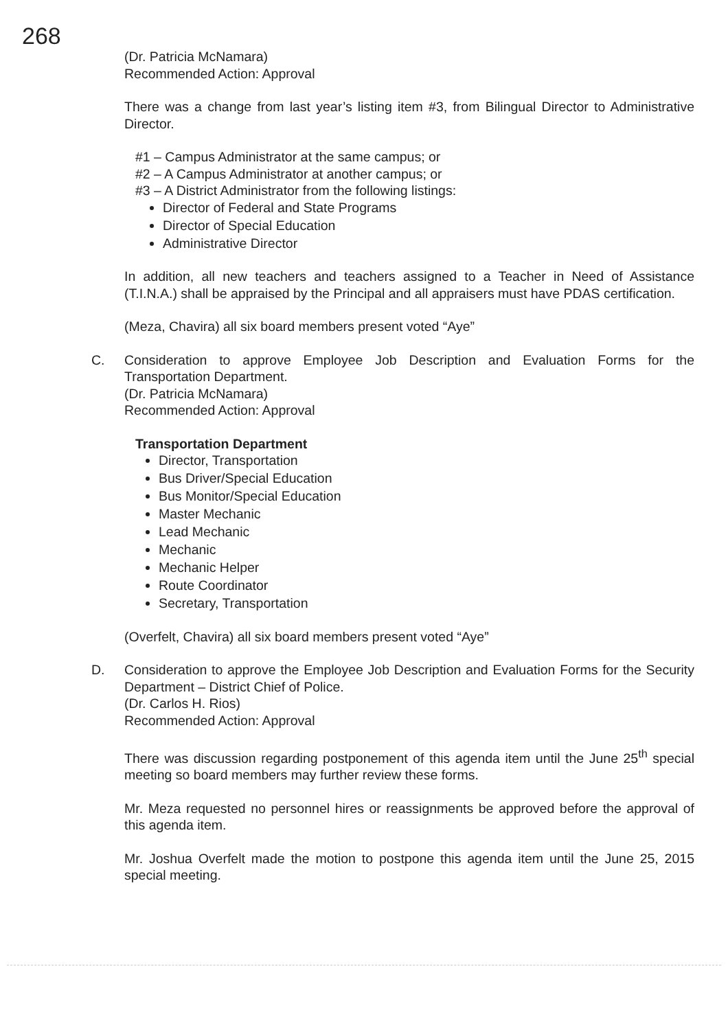268
(Dr. Patricia McNamara)
Recommended Action: Approval
There was a change from last year’s listing item #3, from Bilingual Director to Administrative Director.
#1 – Campus Administrator at the same campus; or
#2 – A Campus Administrator at another campus; or
#3 – A District Administrator from the following listings:
Director of Federal and State Programs
Director of Special Education
Administrative Director
In addition, all new teachers and teachers assigned to a Teacher in Need of Assistance (T.I.N.A.) shall be appraised by the Principal and all appraisers must have PDAS certification.
(Meza, Chavira) all six board members present voted “Aye”
C.
Consideration to approve Employee Job Description and Evaluation Forms for the Transportation Department.
(Dr. Patricia McNamara)
Recommended Action: Approval
Transportation Department
Director, Transportation
Bus Driver/Special Education
Bus Monitor/Special Education
Master Mechanic
Lead Mechanic
Mechanic
Mechanic Helper
Route Coordinator
Secretary, Transportation
(Overfelt, Chavira) all six board members present voted “Aye”
D.
Consideration to approve the Employee Job Description and Evaluation Forms for the Security Department – District Chief of Police.
(Dr. Carlos H. Rios)
Recommended Action: Approval
There was discussion regarding postponement of this agenda item until the June 25<sup>th</sup> special meeting so board members may further review these forms.
Mr. Meza requested no personnel hires or reassignments be approved before the approval of this agenda item.
Mr. Joshua Overfelt made the motion to postpone this agenda item until the June 25, 2015 special meeting.